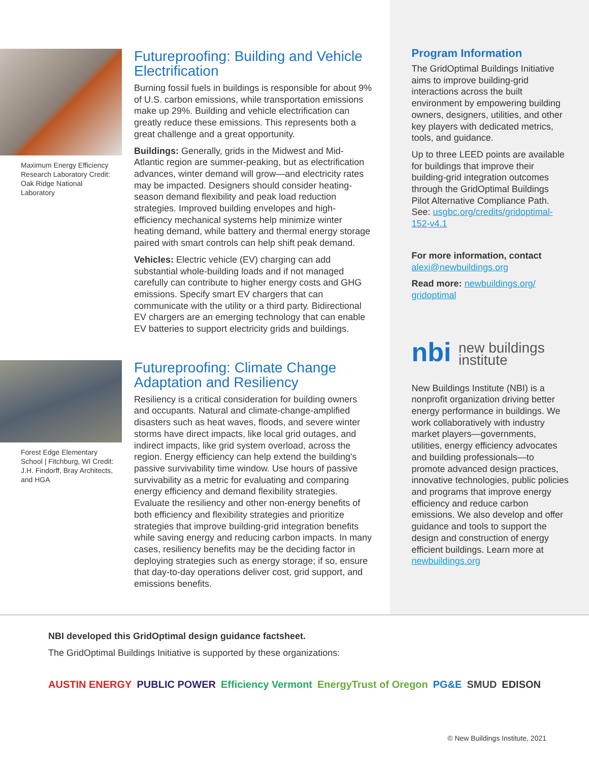Maximum Energy Efficiency Research Laboratory Credit: Oak Ridge National Laboratory
Futureproofing: Building and Vehicle Electrification
Burning fossil fuels in buildings is responsible for about 9% of U.S. carbon emissions, while transportation emissions make up 29%. Building and vehicle electrification can greatly reduce these emissions. This represents both a great challenge and a great opportunity.
Buildings: Generally, grids in the Midwest and Mid-Atlantic region are summer-peaking, but as electrification advances, winter demand will grow—and electricity rates may be impacted. Designers should consider heating-season demand flexibility and peak load reduction strategies. Improved building envelopes and high-efficiency mechanical systems help minimize winter heating demand, while battery and thermal energy storage paired with smart controls can help shift peak demand.
Vehicles: Electric vehicle (EV) charging can add substantial whole-building loads and if not managed carefully can contribute to higher energy costs and GHG emissions. Specify smart EV chargers that can communicate with the utility or a third party. Bidirectional EV chargers are an emerging technology that can enable EV batteries to support electricity grids and buildings.
Forest Edge Elementary School | Fitchburg, WI Credit: J.H. Findorff, Bray Architects, and HGA
Futureproofing: Climate Change Adaptation and Resiliency
Resiliency is a critical consideration for building owners and occupants. Natural and climate-change-amplified disasters such as heat waves, floods, and severe winter storms have direct impacts, like local grid outages, and indirect impacts, like grid system overload, across the region. Energy efficiency can help extend the building's passive survivability time window. Use hours of passive survivability as a metric for evaluating and comparing energy efficiency and demand flexibility strategies. Evaluate the resiliency and other non-energy benefits of both efficiency and flexibility strategies and prioritize strategies that improve building-grid integration benefits while saving energy and reducing carbon impacts. In many cases, resiliency benefits may be the deciding factor in deploying strategies such as energy storage; if so, ensure that day-to-day operations deliver cost, grid support, and emissions benefits.
Program Information
The GridOptimal Buildings Initiative aims to improve building-grid interactions across the built environment by empowering building owners, designers, utilities, and other key players with dedicated metrics, tools, and guidance.
Up to three LEED points are available for buildings that improve their building-grid integration outcomes through the GridOptimal Buildings Pilot Alternative Compliance Path. See: usgbc.org/credits/gridoptimal-152-v4.1
For more information, contact alexi@newbuildings.org
Read more: newbuildings.org/ gridoptimal
nbi new buildings
institute
New Buildings Institute (NBI) is a nonprofit organization driving better energy performance in buildings. We work collaboratively with industry market players—governments, utilities, energy efficiency advocates and building professionals—to promote advanced design practices, innovative technologies, public policies and programs that improve energy efficiency and reduce carbon emissions. We also develop and offer guidance and tools to support the design and construction of energy efficient buildings. Learn more at newbuildings.org
NBI developed this GridOptimal design guidance factsheet.
The GridOptimal Buildings Initiative is supported by these organizations:
AUSTIN ENERGY PUBLIC POWER Efficiency Vermont EnergyTrust of Oregon PG&E SMUD EDISON
© New Buildings Institute, 2021